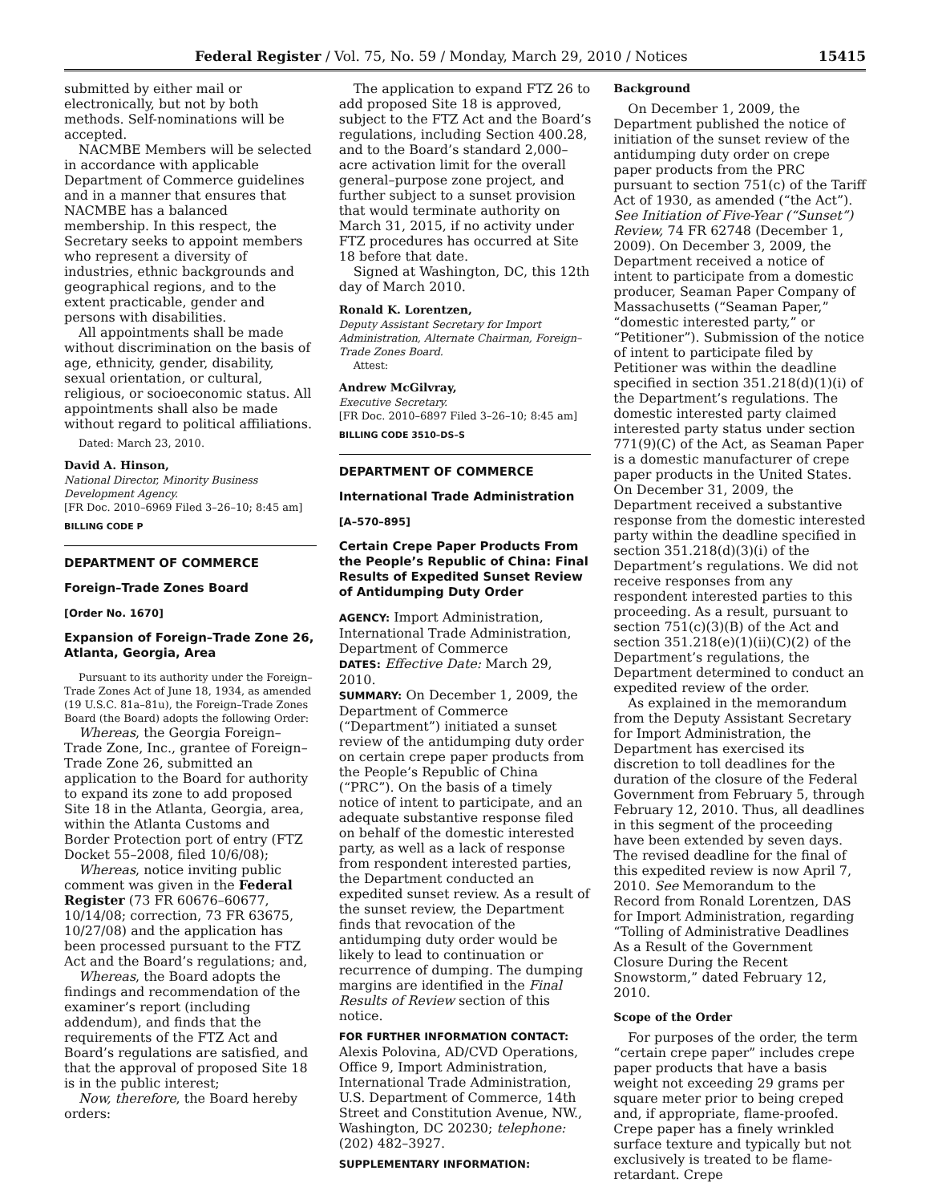Federal Register / Vol. 75, No. 59 / Monday, March 29, 2010 / Notices 15415
submitted by either mail or electronically, but not by both methods. Self-nominations will be accepted.
NACMBE Members will be selected in accordance with applicable Department of Commerce guidelines and in a manner that ensures that NACMBE has a balanced membership. In this respect, the Secretary seeks to appoint members who represent a diversity of industries, ethnic backgrounds and geographical regions, and to the extent practicable, gender and persons with disabilities.
All appointments shall be made without discrimination on the basis of age, ethnicity, gender, disability, sexual orientation, or cultural, religious, or socioeconomic status. All appointments shall also be made without regard to political affiliations.
Dated: March 23, 2010.
David A. Hinson,
National Director, Minority Business Development Agency.
[FR Doc. 2010–6969 Filed 3–26–10; 8:45 am]
BILLING CODE P
DEPARTMENT OF COMMERCE
Foreign–Trade Zones Board
[Order No. 1670]
Expansion of Foreign–Trade Zone 26, Atlanta, Georgia, Area
Pursuant to its authority under the Foreign–Trade Zones Act of June 18, 1934, as amended (19 U.S.C. 81a–81u), the Foreign–Trade Zones Board (the Board) adopts the following Order:
Whereas, the Georgia Foreign–Trade Zone, Inc., grantee of Foreign–Trade Zone 26, submitted an application to the Board for authority to expand its zone to add proposed Site 18 in the Atlanta, Georgia, area, within the Atlanta Customs and Border Protection port of entry (FTZ Docket 55–2008, filed 10/6/08);
Whereas, notice inviting public comment was given in the Federal Register (73 FR 60676–60677, 10/14/08; correction, 73 FR 63675, 10/27/08) and the application has been processed pursuant to the FTZ Act and the Board’s regulations; and,
Whereas, the Board adopts the findings and recommendation of the examiner’s report (including addendum), and finds that the requirements of the FTZ Act and Board’s regulations are satisfied, and that the approval of proposed Site 18 is in the public interest;
Now, therefore, the Board hereby orders:
The application to expand FTZ 26 to add proposed Site 18 is approved, subject to the FTZ Act and the Board’s regulations, including Section 400.28, and to the Board’s standard 2,000–acre activation limit for the overall general–purpose zone project, and further subject to a sunset provision that would terminate authority on March 31, 2015, if no activity under FTZ procedures has occurred at Site 18 before that date.
Signed at Washington, DC, this 12th day of March 2010.
Ronald K. Lorentzen,
Deputy Assistant Secretary for Import Administration, Alternate Chairman, Foreign–Trade Zones Board.
Attest:
Andrew McGilvray,
Executive Secretary.
[FR Doc. 2010–6897 Filed 3–26–10; 8:45 am]
BILLING CODE 3510–DS–S
DEPARTMENT OF COMMERCE
International Trade Administration
[A–570–895]
Certain Crepe Paper Products From the People’s Republic of China: Final Results of Expedited Sunset Review of Antidumping Duty Order
AGENCY: Import Administration, International Trade Administration, Department of Commerce
DATES: Effective Date: March 29, 2010.
SUMMARY: On December 1, 2009, the Department of Commerce (“Department”) initiated a sunset review of the antidumping duty order on certain crepe paper products from the People’s Republic of China (“PRC”). On the basis of a timely notice of intent to participate, and an adequate substantive response filed on behalf of the domestic interested party, as well as a lack of response from respondent interested parties, the Department conducted an expedited sunset review. As a result of the sunset review, the Department finds that revocation of the antidumping duty order would be likely to lead to continuation or recurrence of dumping. The dumping margins are identified in the Final Results of Review section of this notice.
FOR FURTHER INFORMATION CONTACT: Alexis Polovina, AD/CVD Operations, Office 9, Import Administration, International Trade Administration, U.S. Department of Commerce, 14th Street and Constitution Avenue, NW., Washington, DC 20230; telephone: (202) 482–3927.
SUPPLEMENTARY INFORMATION:
Background
On December 1, 2009, the Department published the notice of initiation of the sunset review of the antidumping duty order on crepe paper products from the PRC pursuant to section 751(c) of the Tariff Act of 1930, as amended (“the Act”). See Initiation of Five-Year (“Sunset”) Review, 74 FR 62748 (December 1, 2009). On December 3, 2009, the Department received a notice of intent to participate from a domestic producer, Seaman Paper Company of Massachusetts (“Seaman Paper,” “domestic interested party,” or “Petitioner”). Submission of the notice of intent to participate filed by Petitioner was within the deadline specified in section 351.218(d)(1)(i) of the Department’s regulations. The domestic interested party claimed interested party status under section 771(9)(C) of the Act, as Seaman Paper is a domestic manufacturer of crepe paper products in the United States. On December 31, 2009, the Department received a substantive response from the domestic interested party within the deadline specified in section 351.218(d)(3)(i) of the Department’s regulations. We did not receive responses from any respondent interested parties to this proceeding. As a result, pursuant to section 751(c)(3)(B) of the Act and section 351.218(e)(1)(ii)(C)(2) of the Department’s regulations, the Department determined to conduct an expedited review of the order.
As explained in the memorandum from the Deputy Assistant Secretary for Import Administration, the Department has exercised its discretion to toll deadlines for the duration of the closure of the Federal Government from February 5, through February 12, 2010. Thus, all deadlines in this segment of the proceeding have been extended by seven days. The revised deadline for the final of this expedited review is now April 7, 2010. See Memorandum to the Record from Ronald Lorentzen, DAS for Import Administration, regarding “Tolling of Administrative Deadlines As a Result of the Government Closure During the Recent Snowstorm,” dated February 12, 2010.
Scope of the Order
For purposes of the order, the term “certain crepe paper” includes crepe paper products that have a basis weight not exceeding 29 grams per square meter prior to being creped and, if appropriate, flame-proofed. Crepe paper has a finely wrinkled surface texture and typically but not exclusively is treated to be flame-retardant. Crepe